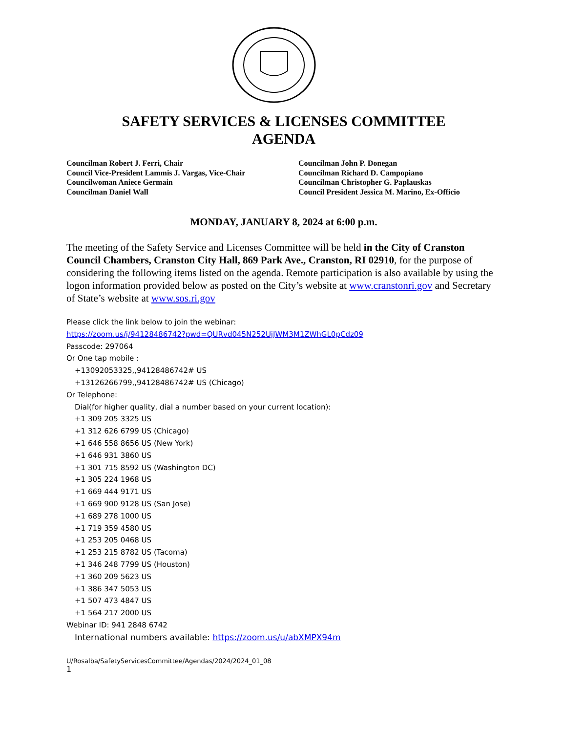SAFETY SERVICES & LICENSES COMMITTEE
AGENDA
Councilman Robert J. Ferri, Chair
Council Vice-President Lammis J. Vargas, Vice-Chair
Councilwoman Aniece Germain
Councilman Daniel Wall
Councilman John P. Donegan
Councilman Richard D. Campopiano
Councilman Christopher G. Paplauskas
Council President Jessica M. Marino, Ex-Officio
MONDAY, JANUARY 8, 2024 at 6:00 p.m.
The meeting of the Safety Service and Licenses Committee will be held in the City of Cranston Council Chambers, Cranston City Hall, 869 Park Ave., Cranston, RI 02910, for the purpose of considering the following items listed on the agenda. Remote participation is also available by using the logon information provided below as posted on the City’s website at www.cranstonri.gov and Secretary of State’s website at www.sos.ri.gov
Please click the link below to join the webinar:
https://zoom.us/j/94128486742?pwd=QURvd045N252UjJWM3M1ZWhGL0pCdz09
Passcode: 297064
Or One tap mobile :
+13092053325,,94128486742# US
+13126266799,,94128486742# US (Chicago)
Or Telephone:
Dial(for higher quality, dial a number based on your current location):
+1 309 205 3325 US
+1 312 626 6799 US (Chicago)
+1 646 558 8656 US (New York)
+1 646 931 3860 US
+1 301 715 8592 US (Washington DC)
+1 305 224 1968 US
+1 669 444 9171 US
+1 669 900 9128 US (San Jose)
+1 689 278 1000 US
+1 719 359 4580 US
+1 253 205 0468 US
+1 253 215 8782 US (Tacoma)
+1 346 248 7799 US (Houston)
+1 360 209 5623 US
+1 386 347 5053 US
+1 507 473 4847 US
+1 564 217 2000 US
Webinar ID: 941 2848 6742
International numbers available: https://zoom.us/u/abXMPX94m
U/Rosalba/SafetyServicesCommittee/Agendas/2024/2024_01_08
1